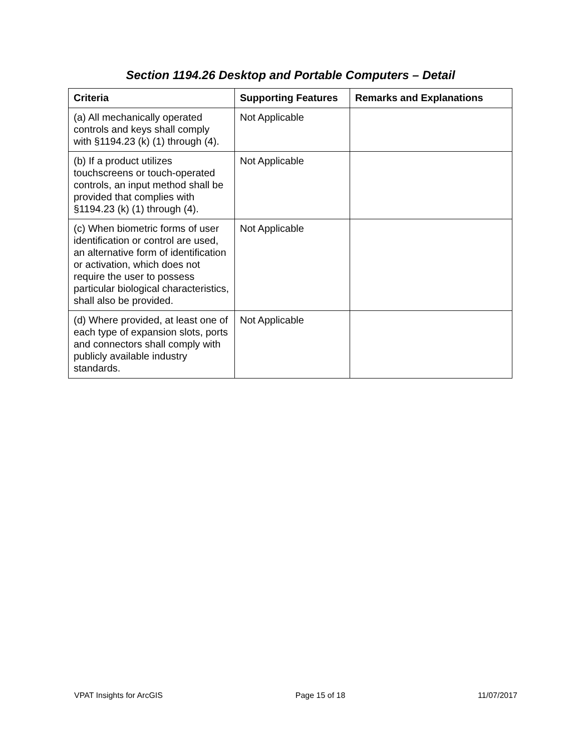Section 1194.26 Desktop and Portable Computers – Detail
| Criteria | Supporting Features | Remarks and Explanations |
| --- | --- | --- |
| (a) All mechanically operated controls and keys shall comply with §1194.23 (k) (1) through (4). | Not Applicable | |
| (b) If a product utilizes touchscreens or touch-operated controls, an input method shall be provided that complies with §1194.23 (k) (1) through (4). | Not Applicable | |
| (c) When biometric forms of user identification or control are used, an alternative form of identification or activation, which does not require the user to possess particular biological characteristics, shall also be provided. | Not Applicable | |
| (d) Where provided, at least one of each type of expansion slots, ports and connectors shall comply with publicly available industry standards. | Not Applicable | |
VPAT Insights for ArcGIS Page 15 of 18 11/07/2017